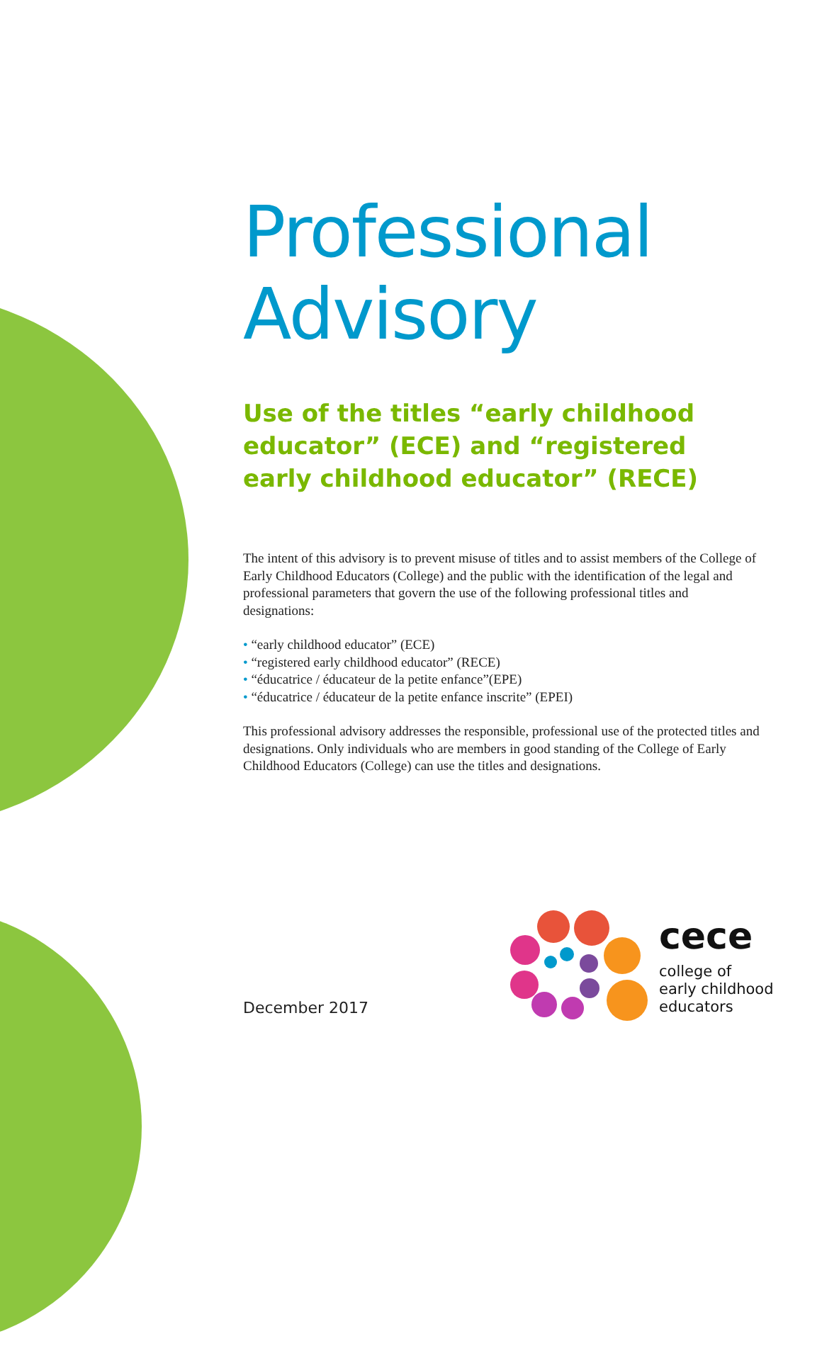Professional
Advisory
Use of the titles “early childhood educator” (ECE) and “registered early childhood educator” (RECE)
The intent of this advisory is to prevent misuse of titles and to assist members of the College of Early Childhood Educators (College) and the public with the identification of the legal and professional parameters that govern the use of the following professional titles and designations:
• “early childhood educator” (ECE)
• “registered early childhood educator” (RECE)
• “éducatrice / éducateur de la petite enfance”(EPE)
• “éducatrice / éducateur de la petite enfance inscrite” (EPEI)
This professional advisory addresses the responsible, professional use of the protected titles and designations. Only individuals who are members in good standing of the College of Early Childhood Educators (College) can use the titles and designations.
December 2017
cece
college of
early childhood
educators